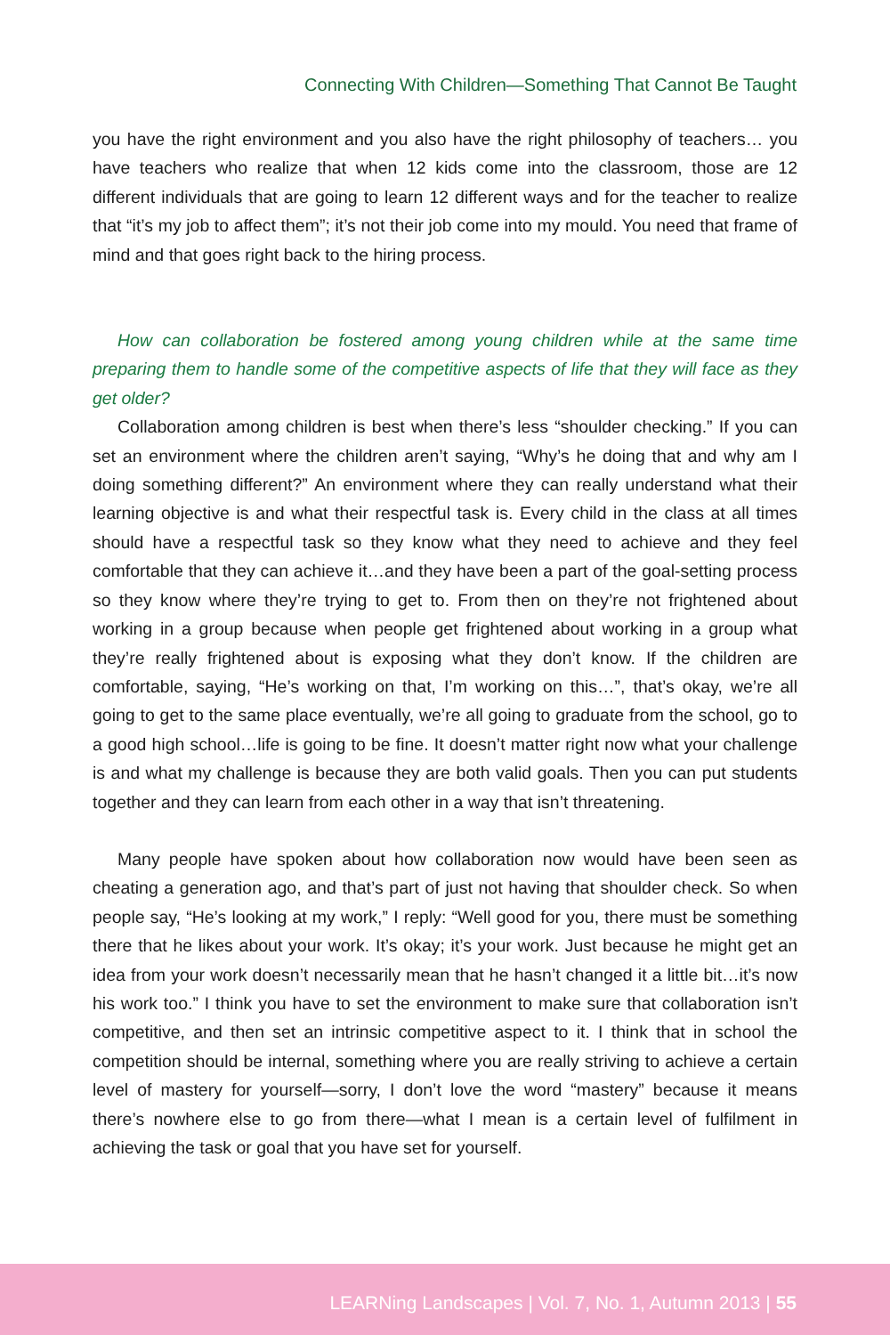Connecting With Children—Something That Cannot Be Taught
you have the right environment and you also have the right philosophy of teachers… you have teachers who realize that when 12 kids come into the classroom, those are 12 different individuals that are going to learn 12 different ways and for the teacher to realize that “it’s my job to affect them”; it’s not their job come into my mould. You need that frame of mind and that goes right back to the hiring process.
How can collaboration be fostered among young children while at the same time preparing them to handle some of the competitive aspects of life that they will face as they get older?
Collaboration among children is best when there’s less “shoulder checking.” If you can set an environment where the children aren’t saying, “Why’s he doing that and why am I doing something different?” An environment where they can really understand what their learning objective is and what their respectful task is. Every child in the class at all times should have a respectful task so they know what they need to achieve and they feel comfortable that they can achieve it…and they have been a part of the goal-setting process so they know where they’re trying to get to. From then on they’re not frightened about working in a group because when people get frightened about working in a group what they’re really frightened about is exposing what they don’t know. If the children are comfortable, saying, “He’s working on that, I’m working on this…”, that’s okay, we’re all going to get to the same place eventually, we’re all going to graduate from the school, go to a good high school…life is going to be fine. It doesn’t matter right now what your challenge is and what my challenge is because they are both valid goals. Then you can put students together and they can learn from each other in a way that isn’t threatening.
Many people have spoken about how collaboration now would have been seen as cheating a generation ago, and that’s part of just not having that shoulder check. So when people say, “He’s looking at my work,” I reply: “Well good for you, there must be something there that he likes about your work. It’s okay; it’s your work. Just because he might get an idea from your work doesn’t necessarily mean that he hasn’t changed it a little bit…it’s now his work too.” I think you have to set the environment to make sure that collaboration isn’t competitive, and then set an intrinsic competitive aspect to it. I think that in school the competition should be internal, something where you are really striving to achieve a certain level of mastery for yourself—sorry, I don’t love the word “mastery” because it means there’s nowhere else to go from there—what I mean is a certain level of fulfilment in achieving the task or goal that you have set for yourself.
LEARNing Landscapes | Vol. 7, No. 1, Autumn 2013 | 55